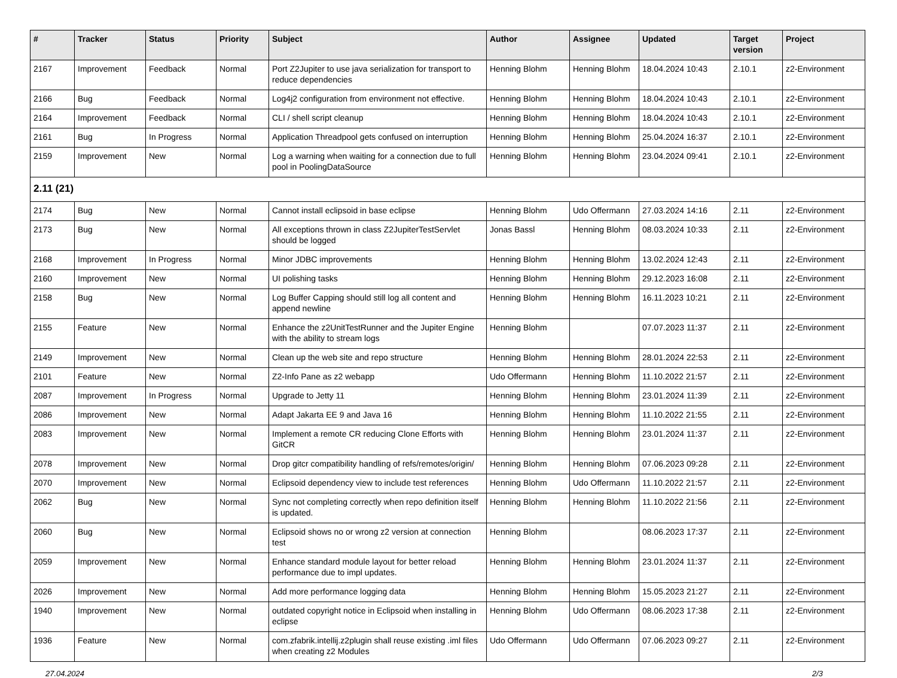| # | Tracker | Status | Priority | Subject | Author | Assignee | Updated | Target version | Project |
| --- | --- | --- | --- | --- | --- | --- | --- | --- | --- |
| 2167 | Improvement | Feedback | Normal | Port Z2Jupiter to use java serialization for transport to reduce dependencies | Henning Blohm | Henning Blohm | 18.04.2024 10:43 | 2.10.1 | z2-Environment |
| 2166 | Bug | Feedback | Normal | Log4j2 configuration from environment not effective. | Henning Blohm | Henning Blohm | 18.04.2024 10:43 | 2.10.1 | z2-Environment |
| 2164 | Improvement | Feedback | Normal | CLI / shell script cleanup | Henning Blohm | Henning Blohm | 18.04.2024 10:43 | 2.10.1 | z2-Environment |
| 2161 | Bug | In Progress | Normal | Application Threadpool gets confused on interruption | Henning Blohm | Henning Blohm | 25.04.2024 16:37 | 2.10.1 | z2-Environment |
| 2159 | Improvement | New | Normal | Log a warning when waiting for a connection due to full pool in PoolingDataSource | Henning Blohm | Henning Blohm | 23.04.2024 09:41 | 2.10.1 | z2-Environment |
| 2.11 (21) | | | | | | | | | |
| 2174 | Bug | New | Normal | Cannot install eclipsoid in base eclipse | Henning Blohm | Udo Offermann | 27.03.2024 14:16 | 2.11 | z2-Environment |
| 2173 | Bug | New | Normal | All exceptions thrown in class Z2JupiterTestServlet should be logged | Jonas Bassl | Henning Blohm | 08.03.2024 10:33 | 2.11 | z2-Environment |
| 2168 | Improvement | In Progress | Normal | Minor JDBC improvements | Henning Blohm | Henning Blohm | 13.02.2024 12:43 | 2.11 | z2-Environment |
| 2160 | Improvement | New | Normal | UI polishing tasks | Henning Blohm | Henning Blohm | 29.12.2023 16:08 | 2.11 | z2-Environment |
| 2158 | Bug | New | Normal | Log Buffer Capping should still log all content and append newline | Henning Blohm | Henning Blohm | 16.11.2023 10:21 | 2.11 | z2-Environment |
| 2155 | Feature | New | Normal | Enhance the z2UnitTestRunner and the Jupiter Engine with the ability to stream logs | Henning Blohm | | 07.07.2023 11:37 | 2.11 | z2-Environment |
| 2149 | Improvement | New | Normal | Clean up the web site and repo structure | Henning Blohm | Henning Blohm | 28.01.2024 22:53 | 2.11 | z2-Environment |
| 2101 | Feature | New | Normal | Z2-Info Pane as z2 webapp | Udo Offermann | Henning Blohm | 11.10.2022 21:57 | 2.11 | z2-Environment |
| 2087 | Improvement | In Progress | Normal | Upgrade to Jetty 11 | Henning Blohm | Henning Blohm | 23.01.2024 11:39 | 2.11 | z2-Environment |
| 2086 | Improvement | New | Normal | Adapt Jakarta EE 9 and Java 16 | Henning Blohm | Henning Blohm | 11.10.2022 21:55 | 2.11 | z2-Environment |
| 2083 | Improvement | New | Normal | Implement a remote CR reducing Clone Efforts with GitCR | Henning Blohm | Henning Blohm | 23.01.2024 11:37 | 2.11 | z2-Environment |
| 2078 | Improvement | New | Normal | Drop gitcr compatibility handling of refs/remotes/origin/ | Henning Blohm | Henning Blohm | 07.06.2023 09:28 | 2.11 | z2-Environment |
| 2070 | Improvement | New | Normal | Eclipsoid dependency view to include test references | Henning Blohm | Udo Offermann | 11.10.2022 21:57 | 2.11 | z2-Environment |
| 2062 | Bug | New | Normal | Sync not completing correctly when repo definition itself is updated. | Henning Blohm | Henning Blohm | 11.10.2022 21:56 | 2.11 | z2-Environment |
| 2060 | Bug | New | Normal | Eclipsoid shows no or wrong z2 version at connection test | Henning Blohm | | 08.06.2023 17:37 | 2.11 | z2-Environment |
| 2059 | Improvement | New | Normal | Enhance standard module layout for better reload performance due to impl updates. | Henning Blohm | Henning Blohm | 23.01.2024 11:37 | 2.11 | z2-Environment |
| 2026 | Improvement | New | Normal | Add more performance logging data | Henning Blohm | Henning Blohm | 15.05.2023 21:27 | 2.11 | z2-Environment |
| 1940 | Improvement | New | Normal | outdated copyright notice in Eclipsoid when installing in eclipse | Henning Blohm | Udo Offermann | 08.06.2023 17:38 | 2.11 | z2-Environment |
| 1936 | Feature | New | Normal | com.zfabrik.intellij.z2plugin shall reuse existing .iml files when creating z2 Modules | Udo Offermann | Udo Offermann | 07.06.2023 09:27 | 2.11 | z2-Environment |
27.04.2024 2/3